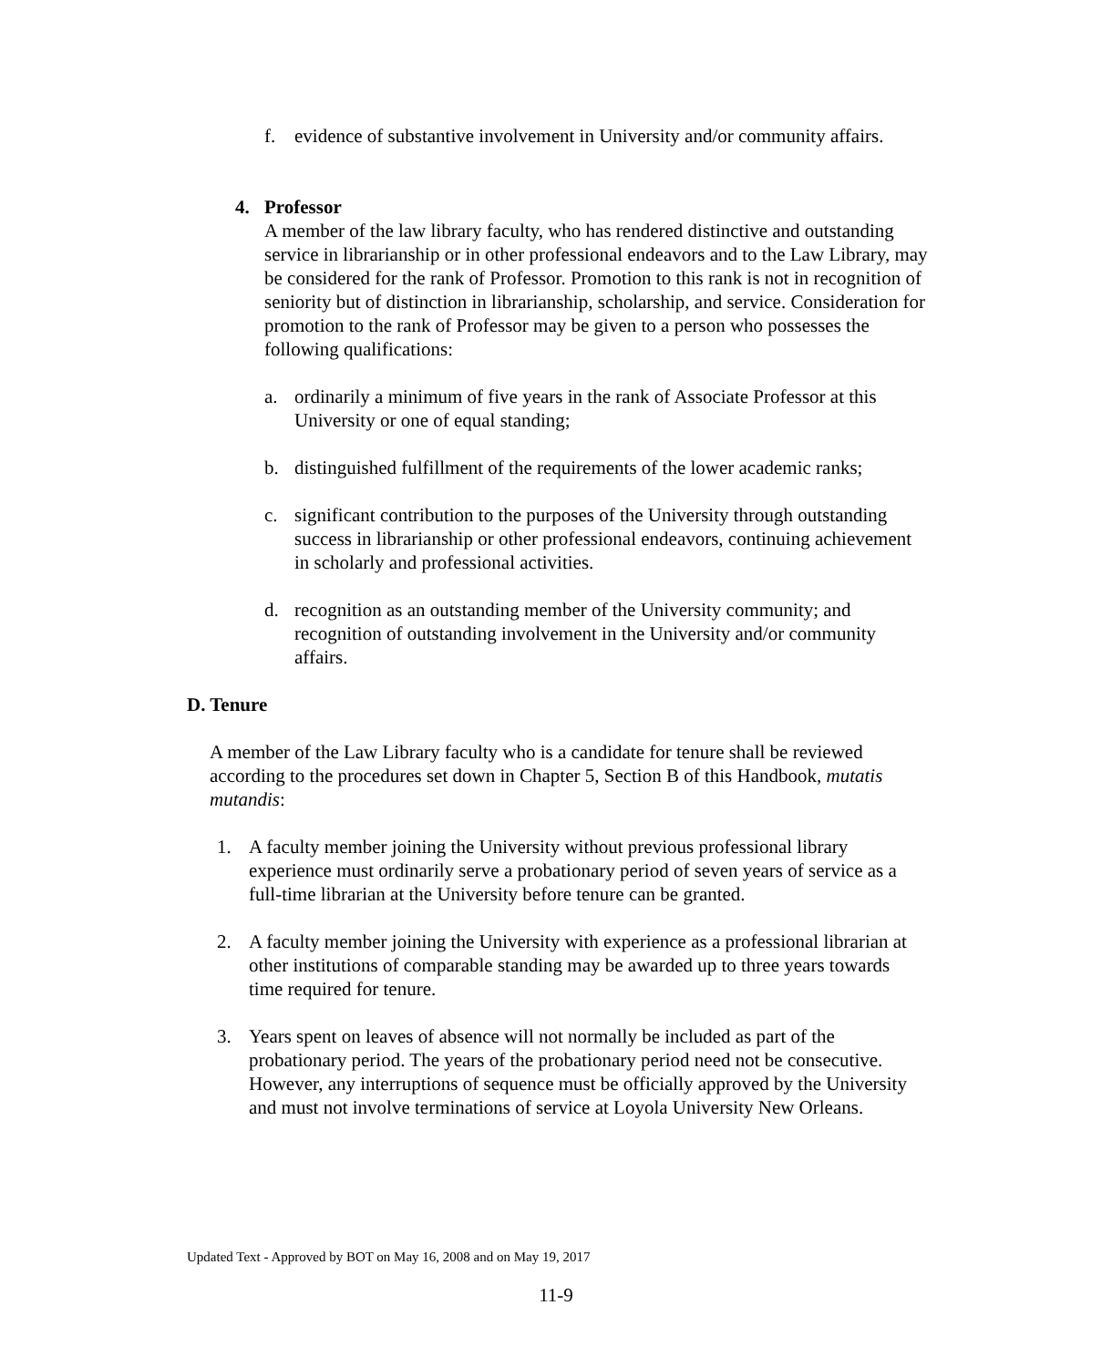f. evidence of substantive involvement in University and/or community affairs.
4. Professor
A member of the law library faculty, who has rendered distinctive and outstanding service in librarianship or in other professional endeavors and to the Law Library, may be considered for the rank of Professor. Promotion to this rank is not in recognition of seniority but of distinction in librarianship, scholarship, and service. Consideration for promotion to the rank of Professor may be given to a person who possesses the following qualifications:
a. ordinarily a minimum of five years in the rank of Associate Professor at this University or one of equal standing;
b. distinguished fulfillment of the requirements of the lower academic ranks;
c. significant contribution to the purposes of the University through outstanding success in librarianship or other professional endeavors, continuing achievement in scholarly and professional activities.
d. recognition as an outstanding member of the University community; and recognition of outstanding involvement in the University and/or community affairs.
D. Tenure
A member of the Law Library faculty who is a candidate for tenure shall be reviewed according to the procedures set down in Chapter 5, Section B of this Handbook, mutatis mutandis:
1. A faculty member joining the University without previous professional library experience must ordinarily serve a probationary period of seven years of service as a full-time librarian at the University before tenure can be granted.
2. A faculty member joining the University with experience as a professional librarian at other institutions of comparable standing may be awarded up to three years towards time required for tenure.
3. Years spent on leaves of absence will not normally be included as part of the probationary period. The years of the probationary period need not be consecutive. However, any interruptions of sequence must be officially approved by the University and must not involve terminations of service at Loyola University New Orleans.
Updated Text - Approved by BOT on May 16, 2008 and on May 19, 2017
11-9